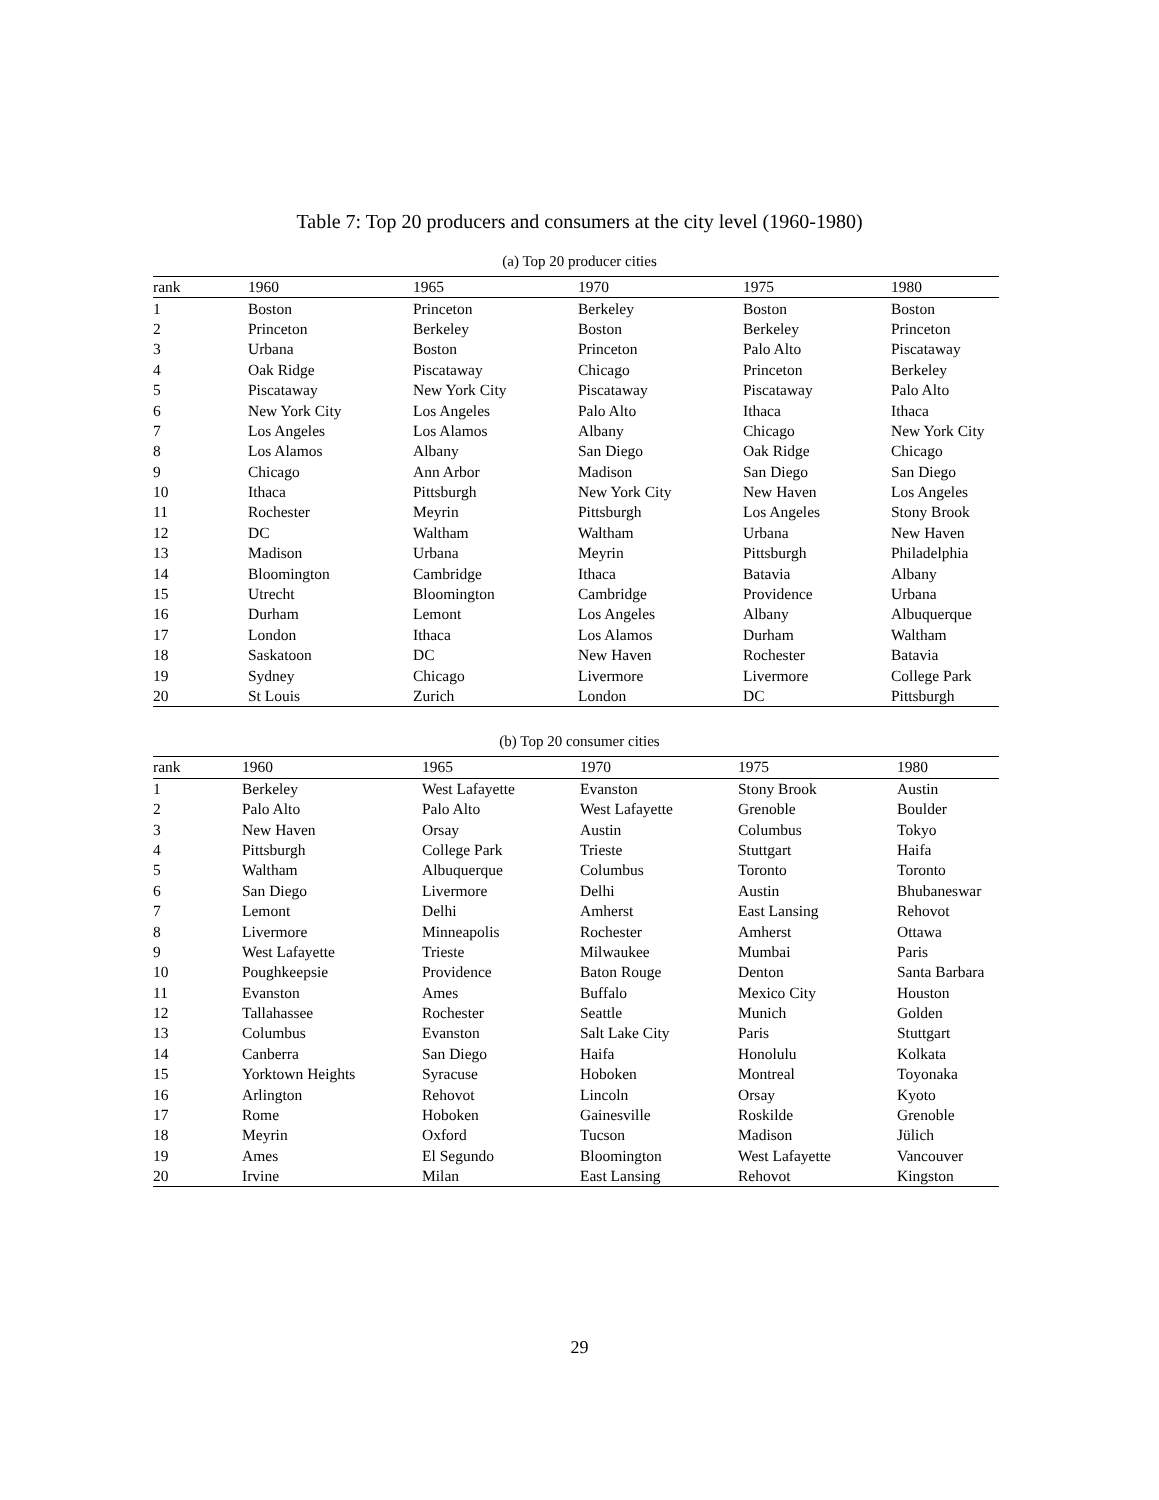Table 7: Top 20 producers and consumers at the city level (1960-1980)
(a) Top 20 producer cities
| rank | 1960 | 1965 | 1970 | 1975 | 1980 |
| --- | --- | --- | --- | --- | --- |
| 1 | Boston | Princeton | Berkeley | Boston | Boston |
| 2 | Princeton | Berkeley | Boston | Berkeley | Princeton |
| 3 | Urbana | Boston | Princeton | Palo Alto | Piscataway |
| 4 | Oak Ridge | Piscataway | Chicago | Princeton | Berkeley |
| 5 | Piscataway | New York City | Piscataway | Piscataway | Palo Alto |
| 6 | New York City | Los Angeles | Palo Alto | Ithaca | Ithaca |
| 7 | Los Angeles | Los Alamos | Albany | Chicago | New York City |
| 8 | Los Alamos | Albany | San Diego | Oak Ridge | Chicago |
| 9 | Chicago | Ann Arbor | Madison | San Diego | San Diego |
| 10 | Ithaca | Pittsburgh | New York City | New Haven | Los Angeles |
| 11 | Rochester | Meyrin | Pittsburgh | Los Angeles | Stony Brook |
| 12 | DC | Waltham | Waltham | Urbana | New Haven |
| 13 | Madison | Urbana | Meyrin | Pittsburgh | Philadelphia |
| 14 | Bloomington | Cambridge | Ithaca | Batavia | Albany |
| 15 | Utrecht | Bloomington | Cambridge | Providence | Urbana |
| 16 | Durham | Lemont | Los Angeles | Albany | Albuquerque |
| 17 | London | Ithaca | Los Alamos | Durham | Waltham |
| 18 | Saskatoon | DC | New Haven | Rochester | Batavia |
| 19 | Sydney | Chicago | Livermore | Livermore | College Park |
| 20 | St Louis | Zurich | London | DC | Pittsburgh |
(b) Top 20 consumer cities
| rank | 1960 | 1965 | 1970 | 1975 | 1980 |
| --- | --- | --- | --- | --- | --- |
| 1 | Berkeley | West Lafayette | Evanston | Stony Brook | Austin |
| 2 | Palo Alto | Palo Alto | West Lafayette | Grenoble | Boulder |
| 3 | New Haven | Orsay | Austin | Columbus | Tokyo |
| 4 | Pittsburgh | College Park | Trieste | Stuttgart | Haifa |
| 5 | Waltham | Albuquerque | Columbus | Toronto | Toronto |
| 6 | San Diego | Livermore | Delhi | Austin | Bhubaneswar |
| 7 | Lemont | Delhi | Amherst | East Lansing | Rehovot |
| 8 | Livermore | Minneapolis | Rochester | Amherst | Ottawa |
| 9 | West Lafayette | Trieste | Milwaukee | Mumbai | Paris |
| 10 | Poughkeepsie | Providence | Baton Rouge | Denton | Santa Barbara |
| 11 | Evanston | Ames | Buffalo | Mexico City | Houston |
| 12 | Tallahassee | Rochester | Seattle | Munich | Golden |
| 13 | Columbus | Evanston | Salt Lake City | Paris | Stuttgart |
| 14 | Canberra | San Diego | Haifa | Honolulu | Kolkata |
| 15 | Yorktown Heights | Syracuse | Hoboken | Montreal | Toyonaka |
| 16 | Arlington | Rehovot | Lincoln | Orsay | Kyoto |
| 17 | Rome | Hoboken | Gainesville | Roskilde | Grenoble |
| 18 | Meyrin | Oxford | Tucson | Madison | Jülich |
| 19 | Ames | El Segundo | Bloomington | West Lafayette | Vancouver |
| 20 | Irvine | Milan | East Lansing | Rehovot | Kingston |
29